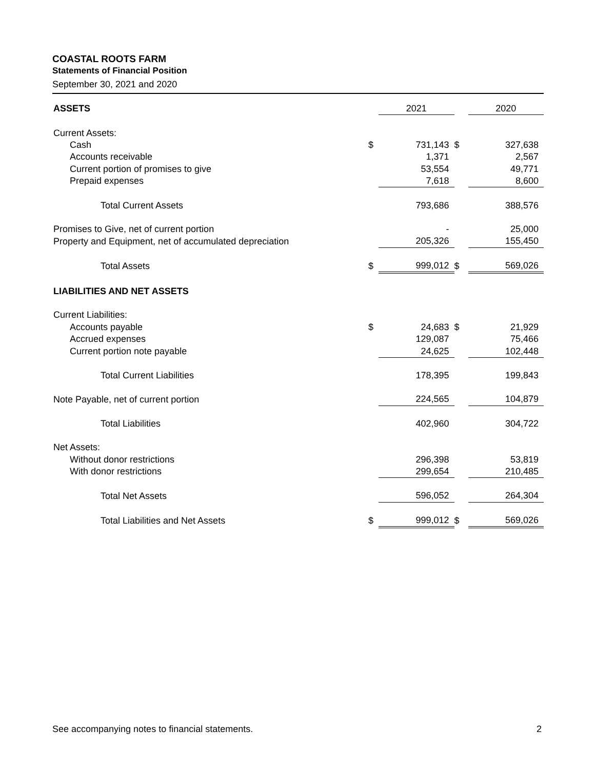COASTAL ROOTS FARM
Statements of Financial Position
September 30, 2021 and 2020
| ASSETS | | 2021 | | 2020 |
| Current Assets: | | | | |
| Cash | $ | 731,143 | $ | 327,638 |
| Accounts receivable | | 1,371 | | 2,567 |
| Current portion of promises to give | | 53,554 | | 49,771 |
| Prepaid expenses | | 7,618 | | 8,600 |
| Total Current Assets | | 793,686 | | 388,576 |
| Promises to Give, net of current portion | | - | | 25,000 |
| Property and Equipment, net of accumulated depreciation | | 205,326 | | 155,450 |
| Total Assets | $ | 999,012 | $ | 569,026 |
| LIABILITIES AND NET ASSETS | | | | |
| Current Liabilities: | | | | |
| Accounts payable | $ | 24,683 | $ | 21,929 |
| Accrued expenses | | 129,087 | | 75,466 |
| Current portion note payable | | 24,625 | | 102,448 |
| Total Current Liabilities | | 178,395 | | 199,843 |
| Note Payable, net of current portion | | 224,565 | | 104,879 |
| Total Liabilities | | 402,960 | | 304,722 |
| Net Assets: | | | | |
| Without donor restrictions | | 296,398 | | 53,819 |
| With donor restrictions | | 299,654 | | 210,485 |
| Total Net Assets | | 596,052 | | 264,304 |
| Total Liabilities and Net Assets | $ | 999,012 | $ | 569,026 |
See accompanying notes to financial statements. 2